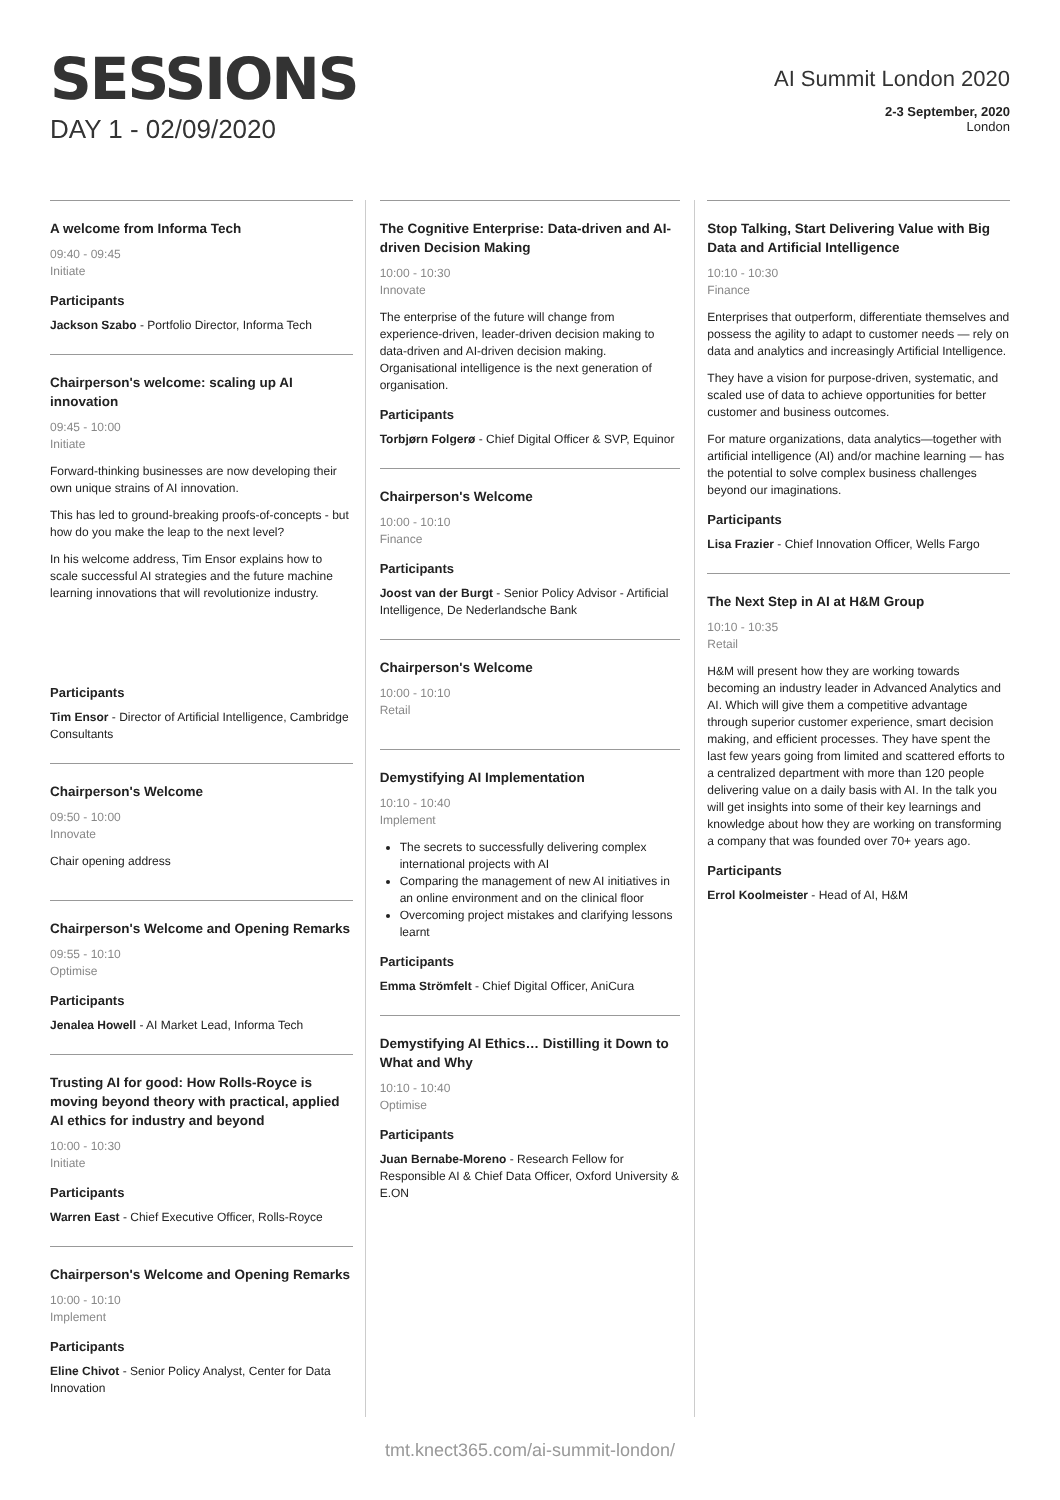SESSIONS
DAY 1 - 02/09/2020
AI Summit London 2020
2-3 September, 2020
London
A welcome from Informa Tech
09:40 - 09:45
Initiate
Participants
Jackson Szabo - Portfolio Director, Informa Tech
Chairperson's welcome: scaling up AI innovation
09:45 - 10:00
Initiate
Forward-thinking businesses are now developing their own unique strains of AI innovation.
This has led to ground-breaking proofs-of-concepts - but how do you make the leap to the next level?
In his welcome address, Tim Ensor explains how to scale successful AI strategies and the future machine learning innovations that will revolutionize industry.
Participants
Tim Ensor - Director of Artificial Intelligence, Cambridge Consultants
Chairperson's Welcome
09:50 - 10:00
Innovate
Chair opening address
Chairperson's Welcome and Opening Remarks
09:55 - 10:10
Optimise
Participants
Jenalea Howell - AI Market Lead, Informa Tech
Trusting AI for good: How Rolls-Royce is moving beyond theory with practical, applied AI ethics for industry and beyond
10:00 - 10:30
Initiate
Participants
Warren East - Chief Executive Officer, Rolls-Royce
Chairperson's Welcome and Opening Remarks
10:00 - 10:10
Implement
Participants
Eline Chivot - Senior Policy Analyst, Center for Data Innovation
The Cognitive Enterprise: Data-driven and AI-driven Decision Making
10:00 - 10:30
Innovate
The enterprise of the future will change from experience-driven, leader-driven decision making to data-driven and AI-driven decision making. Organisational intelligence is the next generation of organisation.
Participants
Torbjørn Folgerø - Chief Digital Officer & SVP, Equinor
Chairperson's Welcome
10:00 - 10:10
Finance
Participants
Joost van der Burgt - Senior Policy Advisor - Artificial Intelligence, De Nederlandsche Bank
Chairperson's Welcome
10:00 - 10:10
Retail
Demystifying AI Implementation
10:10 - 10:40
Implement
The secrets to successfully delivering complex international projects with AI
Comparing the management of new AI initiatives in an online environment and on the clinical floor
Overcoming project mistakes and clarifying lessons learnt
Participants
Emma Strömfelt - Chief Digital Officer, AniCura
Demystifying AI Ethics… Distilling it Down to What and Why
10:10 - 10:40
Optimise
Participants
Juan Bernabe-Moreno - Research Fellow for Responsible AI & Chief Data Officer, Oxford University & E.ON
Stop Talking, Start Delivering Value with Big Data and Artificial Intelligence
10:10 - 10:30
Finance
Enterprises that outperform, differentiate themselves and possess the agility to adapt to customer needs — rely on data and analytics and increasingly Artificial Intelligence.
They have a vision for purpose-driven, systematic, and scaled use of data to achieve opportunities for better customer and business outcomes.
For mature organizations, data analytics—together with artificial intelligence (AI) and/or machine learning — has the potential to solve complex business challenges beyond our imaginations.
Participants
Lisa Frazier - Chief Innovation Officer, Wells Fargo
The Next Step in AI at H&M Group
10:10 - 10:35
Retail
H&M will present how they are working towards becoming an industry leader in Advanced Analytics and AI. Which will give them a competitive advantage through superior customer experience, smart decision making, and efficient processes. They have spent the last few years going from limited and scattered efforts to a centralized department with more than 120 people delivering value on a daily basis with AI. In the talk you will get insights into some of their key learnings and knowledge about how they are working on transforming a company that was founded over 70+ years ago.
Participants
Errol Koolmeister - Head of AI, H&M
tmt.knect365.com/ai-summit-london/